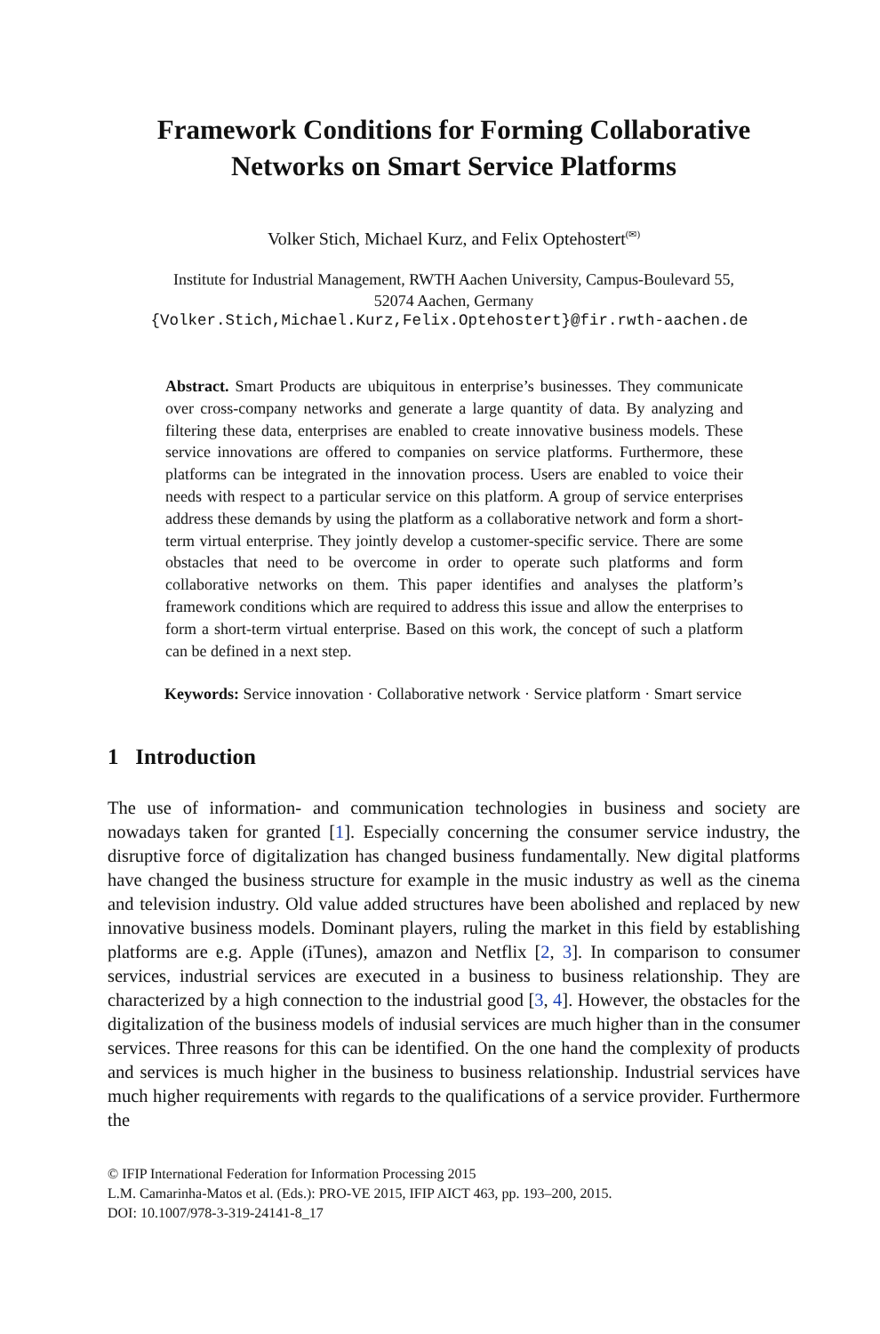Framework Conditions for Forming Collaborative
Networks on Smart Service Platforms
Volker Stich, Michael Kurz, and Felix Optehostert<sup>(✉)</sup>
Institute for Industrial Management, RWTH Aachen University, Campus-Boulevard 55,
52074 Aachen, Germany
{Volker.Stich,Michael.Kurz,Felix.Optehostert}@fir.rwth-aachen.de
Abstract. Smart Products are ubiquitous in enterprise’s businesses. They communicate over cross-company networks and generate a large quantity of data. By analyzing and filtering these data, enterprises are enabled to create innovative business models. These service innovations are offered to companies on service platforms. Furthermore, these platforms can be integrated in the innovation process. Users are enabled to voice their needs with respect to a particular service on this platform. A group of service enterprises address these demands by using the platform as a collaborative network and form a short-term virtual enterprise. They jointly develop a customer-specific service. There are some obstacles that need to be overcome in order to operate such platforms and form collaborative networks on them. This paper identifies and analyses the platform’s framework conditions which are required to address this issue and allow the enterprises to form a short-term virtual enterprise. Based on this work, the concept of such a platform can be defined in a next step.
Keywords: Service innovation · Collaborative network · Service platform · Smart service
1 Introduction
The use of information- and communication technologies in business and society are nowadays taken for granted [1]. Especially concerning the consumer service industry, the disruptive force of digitalization has changed business fundamentally. New digital platforms have changed the business structure for example in the music industry as well as the cinema and television industry. Old value added structures have been abolished and replaced by new innovative business models. Dominant players, ruling the market in this field by establishing platforms are e.g. Apple (iTunes), amazon and Netflix [2, 3]. In comparison to consumer services, industrial services are executed in a business to business relationship. They are characterized by a high connection to the industrial good [3, 4]. However, the obstacles for the digitalization of the business models of indusial services are much higher than in the consumer services. Three reasons for this can be identified. On the one hand the complexity of products and services is much higher in the business to business relationship. Industrial services have much higher requirements with regards to the qualifications of a service provider. Furthermore the
© IFIP International Federation for Information Processing 2015
L.M. Camarinha-Matos et al. (Eds.): PRO-VE 2015, IFIP AICT 463, pp. 193–200, 2015.
DOI: 10.1007/978-3-319-24141-8_17